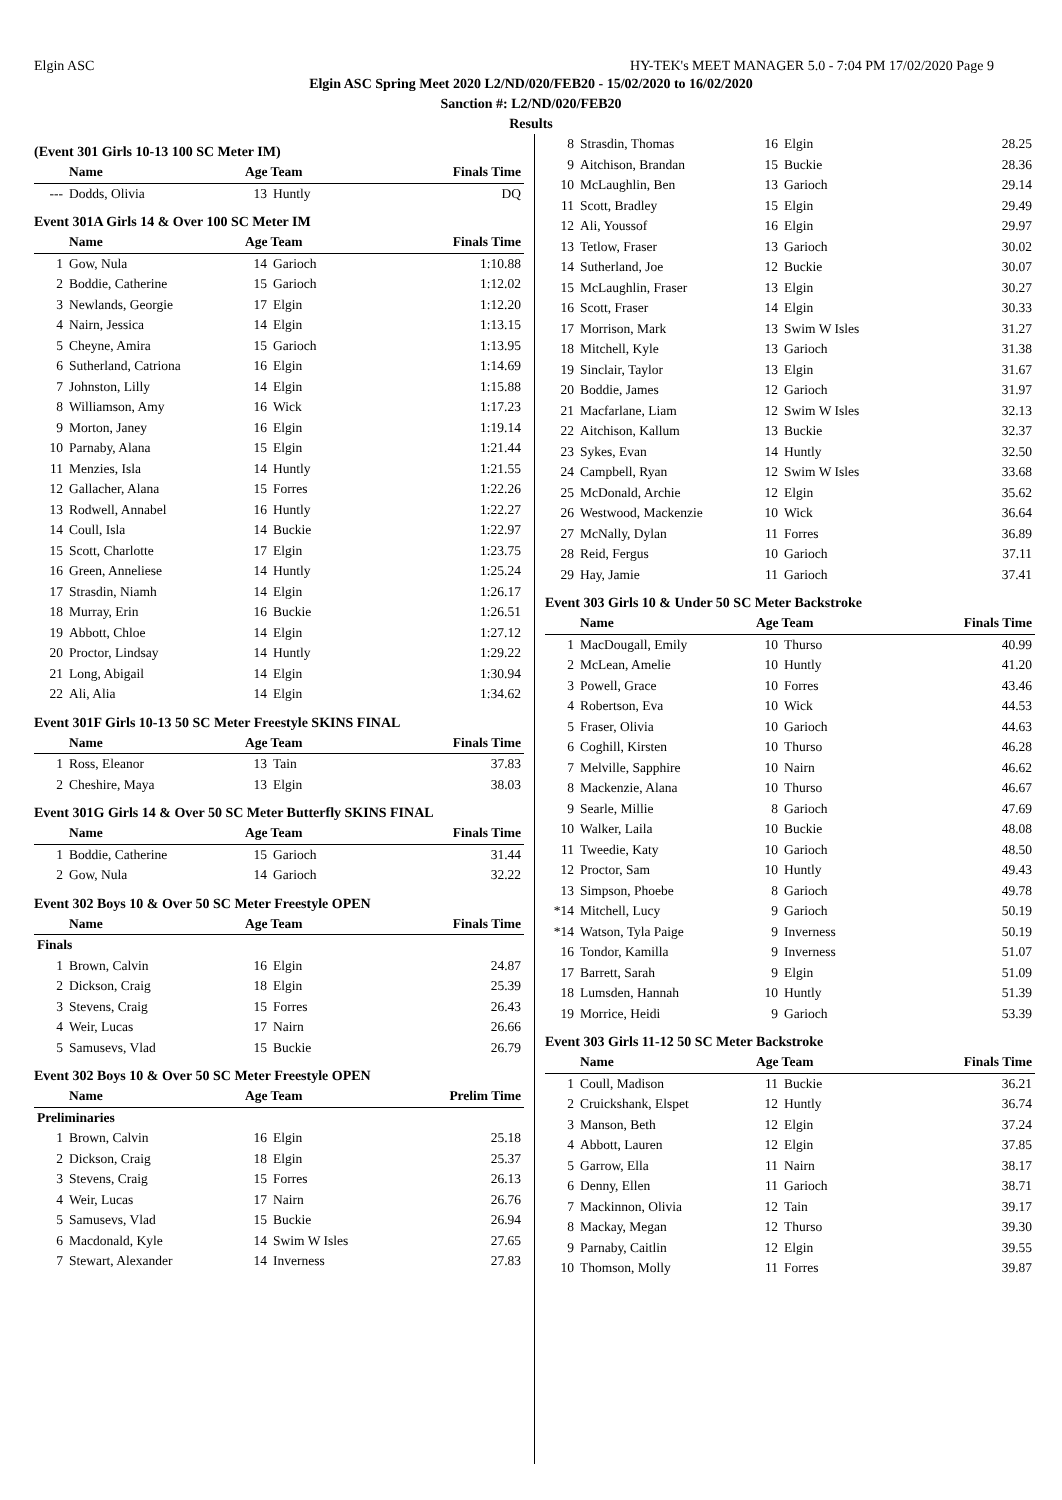Elgin ASC HY-TEK's MEET MANAGER 5.0 - 7:04 PM 17/02/2020 Page 9
Elgin ASC Spring Meet 2020 L2/ND/020/FEB20 - 15/02/2020 to 16/02/2020
Sanction #: L2/ND/020/FEB20
Results
(Event 301 Girls 10-13 100 SC Meter IM)
| | Name | Age Team | | Finals Time |
| --- | --- | --- | --- | --- |
| --- | Dodds, Olivia | 13 | Huntly | DQ |
Event 301A Girls 14 & Over 100 SC Meter IM
| | Name | Age Team | | Finals Time |
| --- | --- | --- | --- | --- |
| 1 | Gow, Nula | 14 | Garioch | 1:10.88 |
| 2 | Boddie, Catherine | 15 | Garioch | 1:12.02 |
| 3 | Newlands, Georgie | 17 | Elgin | 1:12.20 |
| 4 | Nairn, Jessica | 14 | Elgin | 1:13.15 |
| 5 | Cheyne, Amira | 15 | Garioch | 1:13.95 |
| 6 | Sutherland, Catriona | 16 | Elgin | 1:14.69 |
| 7 | Johnston, Lilly | 14 | Elgin | 1:15.88 |
| 8 | Williamson, Amy | 16 | Wick | 1:17.23 |
| 9 | Morton, Janey | 16 | Elgin | 1:19.14 |
| 10 | Parnaby, Alana | 15 | Elgin | 1:21.44 |
| 11 | Menzies, Isla | 14 | Huntly | 1:21.55 |
| 12 | Gallacher, Alana | 15 | Forres | 1:22.26 |
| 13 | Rodwell, Annabel | 16 | Huntly | 1:22.27 |
| 14 | Coull, Isla | 14 | Buckie | 1:22.97 |
| 15 | Scott, Charlotte | 17 | Elgin | 1:23.75 |
| 16 | Green, Anneliese | 14 | Huntly | 1:25.24 |
| 17 | Strasdin, Niamh | 14 | Elgin | 1:26.17 |
| 18 | Murray, Erin | 16 | Buckie | 1:26.51 |
| 19 | Abbott, Chloe | 14 | Elgin | 1:27.12 |
| 20 | Proctor, Lindsay | 14 | Huntly | 1:29.22 |
| 21 | Long, Abigail | 14 | Elgin | 1:30.94 |
| 22 | Ali, Alia | 14 | Elgin | 1:34.62 |
Event 301F Girls 10-13 50 SC Meter Freestyle SKINS FINAL
| | Name | Age Team | | Finals Time |
| --- | --- | --- | --- | --- |
| 1 | Ross, Eleanor | 13 | Tain | 37.83 |
| 2 | Cheshire, Maya | 13 | Elgin | 38.03 |
Event 301G Girls 14 & Over 50 SC Meter Butterfly SKINS FINAL
| | Name | Age Team | | Finals Time |
| --- | --- | --- | --- | --- |
| 1 | Boddie, Catherine | 15 | Garioch | 31.44 |
| 2 | Gow, Nula | 14 | Garioch | 32.22 |
Event 302 Boys 10 & Over 50 SC Meter Freestyle OPEN
| | Name | Age Team | | Finals Time |
| --- | --- | --- | --- | --- |
| Finals | | | | |
| 1 | Brown, Calvin | 16 | Elgin | 24.87 |
| 2 | Dickson, Craig | 18 | Elgin | 25.39 |
| 3 | Stevens, Craig | 15 | Forres | 26.43 |
| 4 | Weir, Lucas | 17 | Nairn | 26.66 |
| 5 | Samusevs, Vlad | 15 | Buckie | 26.79 |
Event 302 Boys 10 & Over 50 SC Meter Freestyle OPEN
| | Name | Age Team | | Prelim Time |
| --- | --- | --- | --- | --- |
| Preliminaries | | | | |
| 1 | Brown, Calvin | 16 | Elgin | 25.18 |
| 2 | Dickson, Craig | 18 | Elgin | 25.37 |
| 3 | Stevens, Craig | 15 | Forres | 26.13 |
| 4 | Weir, Lucas | 17 | Nairn | 26.76 |
| 5 | Samusevs, Vlad | 15 | Buckie | 26.94 |
| 6 | Macdonald, Kyle | 14 | Swim W Isles | 27.65 |
| 7 | Stewart, Alexander | 14 | Inverness | 27.83 |
| 8 | Strasdin, Thomas | 16 | Elgin | 28.25 |
| 9 | Aitchison, Brandan | 15 | Buckie | 28.36 |
| 10 | McLaughlin, Ben | 13 | Garioch | 29.14 |
| 11 | Scott, Bradley | 15 | Elgin | 29.49 |
| 12 | Ali, Youssof | 16 | Elgin | 29.97 |
| 13 | Tetlow, Fraser | 13 | Garioch | 30.02 |
| 14 | Sutherland, Joe | 12 | Buckie | 30.07 |
| 15 | McLaughlin, Fraser | 13 | Elgin | 30.27 |
| 16 | Scott, Fraser | 14 | Elgin | 30.33 |
| 17 | Morrison, Mark | 13 | Swim W Isles | 31.27 |
| 18 | Mitchell, Kyle | 13 | Garioch | 31.38 |
| 19 | Sinclair, Taylor | 13 | Elgin | 31.67 |
| 20 | Boddie, James | 12 | Garioch | 31.97 |
| 21 | Macfarlane, Liam | 12 | Swim W Isles | 32.13 |
| 22 | Aitchison, Kallum | 13 | Buckie | 32.37 |
| 23 | Sykes, Evan | 14 | Huntly | 32.50 |
| 24 | Campbell, Ryan | 12 | Swim W Isles | 33.68 |
| 25 | McDonald, Archie | 12 | Elgin | 35.62 |
| 26 | Westwood, Mackenzie | 10 | Wick | 36.64 |
| 27 | McNally, Dylan | 11 | Forres | 36.89 |
| 28 | Reid, Fergus | 10 | Garioch | 37.11 |
| 29 | Hay, Jamie | 11 | Garioch | 37.41 |
Event 303 Girls 10 & Under 50 SC Meter Backstroke
| | Name | Age Team | | Finals Time |
| --- | --- | --- | --- | --- |
| 1 | MacDougall, Emily | 10 | Thurso | 40.99 |
| 2 | McLean, Amelie | 10 | Huntly | 41.20 |
| 3 | Powell, Grace | 10 | Forres | 43.46 |
| 4 | Robertson, Eva | 10 | Wick | 44.53 |
| 5 | Fraser, Olivia | 10 | Garioch | 44.63 |
| 6 | Coghill, Kirsten | 10 | Thurso | 46.28 |
| 7 | Melville, Sapphire | 10 | Nairn | 46.62 |
| 8 | Mackenzie, Alana | 10 | Thurso | 46.67 |
| 9 | Searle, Millie | 8 | Garioch | 47.69 |
| 10 | Walker, Laila | 10 | Buckie | 48.08 |
| 11 | Tweedie, Katy | 10 | Garioch | 48.50 |
| 12 | Proctor, Sam | 10 | Huntly | 49.43 |
| 13 | Simpson, Phoebe | 8 | Garioch | 49.78 |
| *14 | Mitchell, Lucy | 9 | Garioch | 50.19 |
| *14 | Watson, Tyla Paige | 9 | Inverness | 50.19 |
| 16 | Tondor, Kamilla | 9 | Inverness | 51.07 |
| 17 | Barrett, Sarah | 9 | Elgin | 51.09 |
| 18 | Lumsden, Hannah | 10 | Huntly | 51.39 |
| 19 | Morrice, Heidi | 9 | Garioch | 53.39 |
Event 303 Girls 11-12 50 SC Meter Backstroke
| | Name | Age Team | | Finals Time |
| --- | --- | --- | --- | --- |
| 1 | Coull, Madison | 11 | Buckie | 36.21 |
| 2 | Cruickshank, Elspet | 12 | Huntly | 36.74 |
| 3 | Manson, Beth | 12 | Elgin | 37.24 |
| 4 | Abbott, Lauren | 12 | Elgin | 37.85 |
| 5 | Garrow, Ella | 11 | Nairn | 38.17 |
| 6 | Denny, Ellen | 11 | Garioch | 38.71 |
| 7 | Mackinnon, Olivia | 12 | Tain | 39.17 |
| 8 | Mackay, Megan | 12 | Thurso | 39.30 |
| 9 | Parnaby, Caitlin | 12 | Elgin | 39.55 |
| 10 | Thomson, Molly | 11 | Forres | 39.87 |